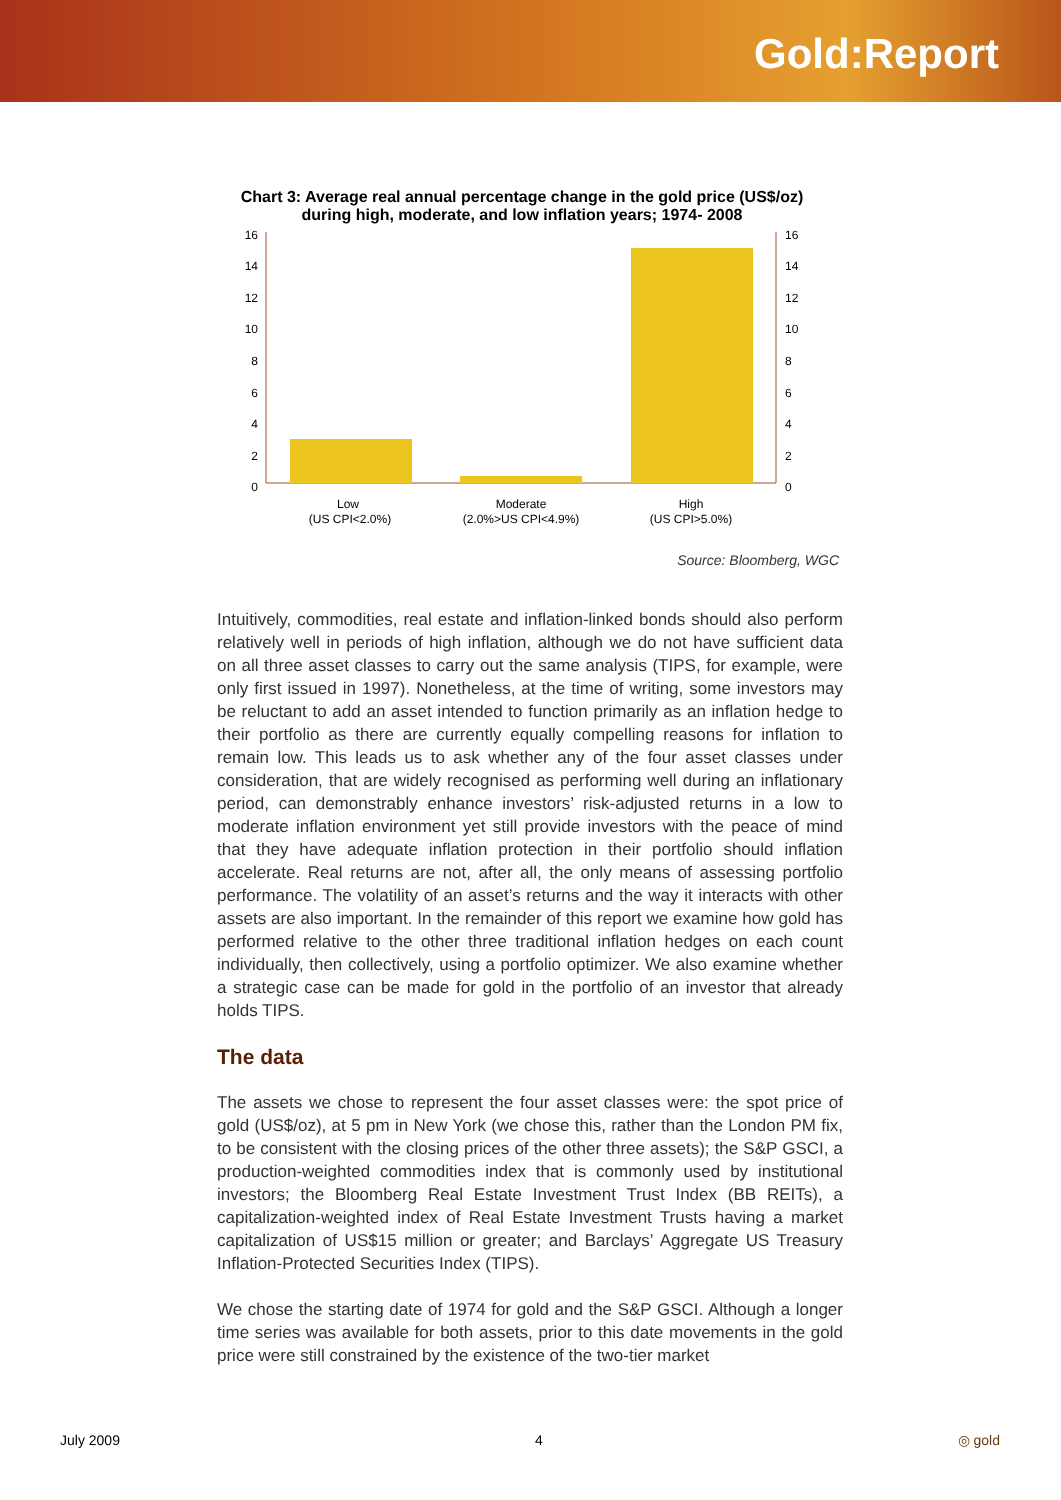Gold:Report
Chart 3: Average real annual percentage change in the gold price (US$/oz)
during high, moderate, and low inflation years; 1974- 2008
16
14
12
10
8
6
4
2
0
16
14
12
10
8
6
4
2
0
Low
(US CPI<2.0%)
Moderate
(2.0%>US CPI<4.9%)
High
(US CPI>5.0%)
Source: Bloomberg, WGC
Intuitively, commodities, real estate and inflation-linked bonds should also perform relatively well in periods of high inflation, although we do not have sufficient data on all three asset classes to carry out the same analysis (TIPS, for example, were only first issued in 1997). Nonetheless, at the time of writing, some investors may be reluctant to add an asset intended to function primarily as an inflation hedge to their portfolio as there are currently equally compelling reasons for inflation to remain low. This leads us to ask whether any of the four asset classes under consideration, that are widely recognised as performing well during an inflationary period, can demonstrably enhance investors’ risk-adjusted returns in a low to moderate inflation environment yet still provide investors with the peace of mind that they have adequate inflation protection in their portfolio should inflation accelerate. Real returns are not, after all, the only means of assessing portfolio performance. The volatility of an asset’s returns and the way it interacts with other assets are also important. In the remainder of this report we examine how gold has performed relative to the other three traditional inflation hedges on each count individually, then collectively, using a portfolio optimizer. We also examine whether a strategic case can be made for gold in the portfolio of an investor that already holds TIPS.
The data
The assets we chose to represent the four asset classes were: the spot price of gold (US$/oz), at 5 pm in New York (we chose this, rather than the London PM fix, to be consistent with the closing prices of the other three assets); the S&P GSCI, a production-weighted commodities index that is commonly used by institutional investors; the Bloomberg Real Estate Investment Trust Index (BB REITs), a capitalization-weighted index of Real Estate Investment Trusts having a market capitalization of US$15 million or greater; and Barclays’ Aggregate US Treasury Inflation-Protected Securities Index (TIPS).
We chose the starting date of 1974 for gold and the S&P GSCI. Although a longer time series was available for both assets, prior to this date movements in the gold price were still constrained by the existence of the two-tier market
July 2009 4 ◎ gold